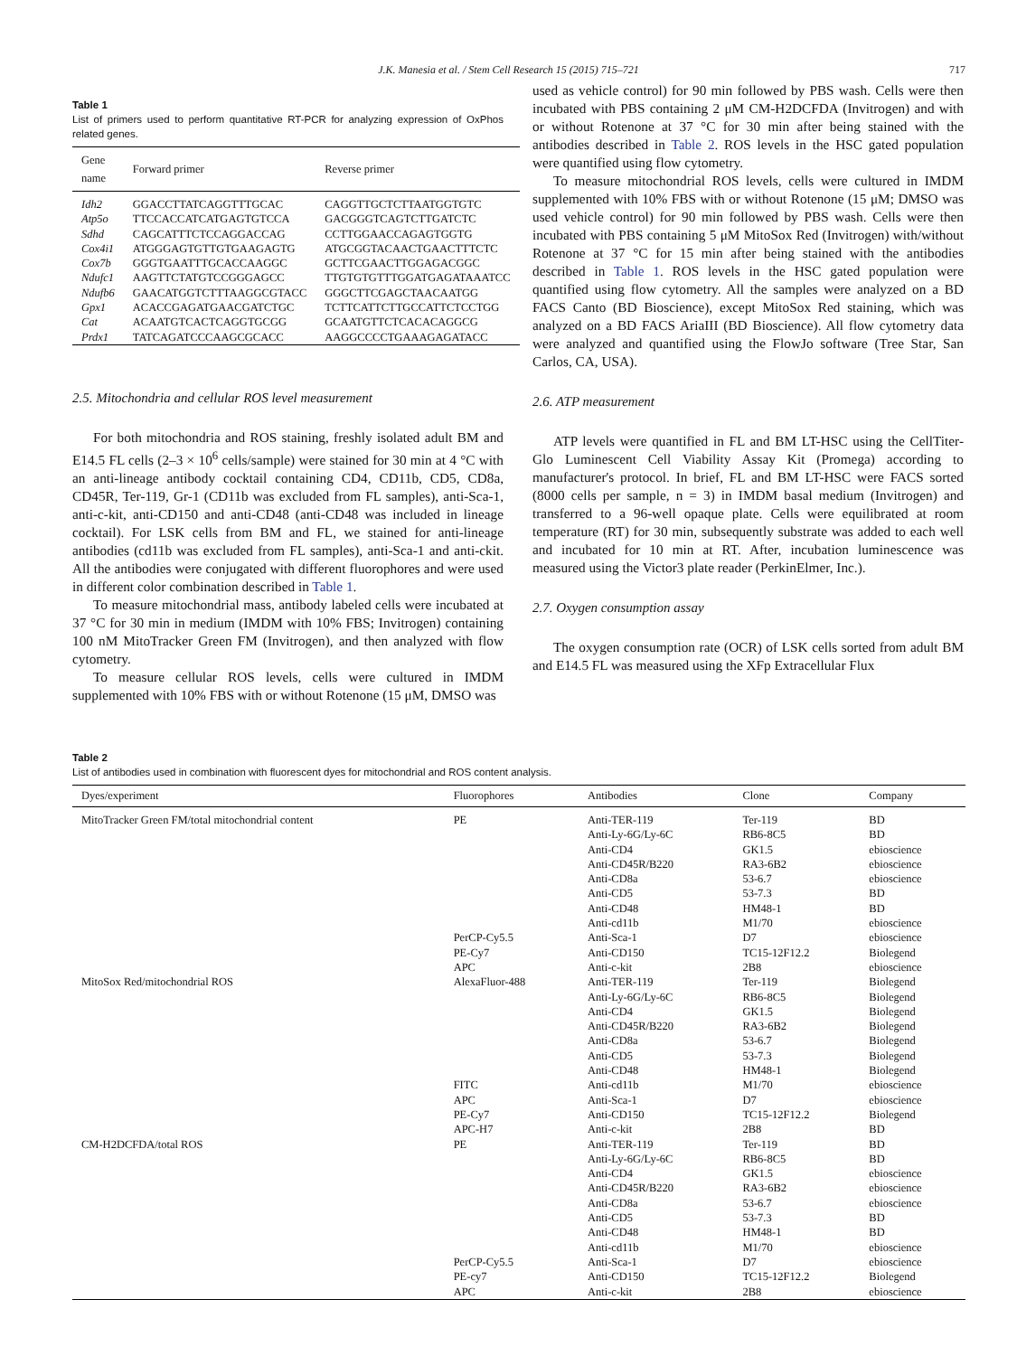J.K. Manesia et al. / Stem Cell Research 15 (2015) 715–721
717
Table 1
List of primers used to perform quantitative RT-PCR for analyzing expression of OxPhos related genes.
| Gene name | Forward primer | Reverse primer |
| --- | --- | --- |
| Idh2 | GGACCTTATCAGGTTTGCAC | CAGGTTGCTCTTAATGGTGTC |
| Atp5o | TTCCACCATCATGAGTGTCCA | GACGGGTCAGTCTTGATCTC |
| Sdhd | CAGCATTTCTCCAGGACCAG | CCTTGGAACCAGAGTGGTG |
| Cox4i1 | ATGGGAGTGTTGTGAAGAGTG | ATGCGGTACAACTGAACTTTCTC |
| Cox7b | GGGTGAATTTGCACCAAGGC | GCTTCGAACTTGGAGACGGC |
| Ndufc1 | AAGTTCTATGTCCGGGAGCC | TTGTGTGTTTGGATGAGATAAATCC |
| Ndufb6 | GAACATGGTCTTTAAGGCGTACC | GGGCTTCGAGCTAACAATGG |
| Gpx1 | ACACCGAGATGAACGATCTGC | TCTTCATTCTTGCCATTCTCCTGG |
| Cat | ACAATGTCACTCAGGTGCGG | GCAATGTTCTCACACAGGCG |
| Prdx1 | TATCAGATCCCAAGCGCACC | AAGGCCCCTGAAAGAGATACC |
2.5. Mitochondria and cellular ROS level measurement
For both mitochondria and ROS staining, freshly isolated adult BM and E14.5 FL cells (2–3 × 10<sup>6</sup> cells/sample) were stained for 30 min at 4 °C with an anti-lineage antibody cocktail containing CD4, CD11b, CD5, CD8a, CD45R, Ter-119, Gr-1 (CD11b was excluded from FL samples), anti-Sca-1, anti-c-kit, anti-CD150 and anti-CD48 (anti-CD48 was included in lineage cocktail). For LSK cells from BM and FL, we stained for anti-lineage antibodies (cd11b was excluded from FL samples), anti-Sca-1 and anti-ckit. All the antibodies were conjugated with different fluorophores and were used in different color combination described in Table 1.
To measure mitochondrial mass, antibody labeled cells were incubated at 37 °C for 30 min in medium (IMDM with 10% FBS; Invitrogen) containing 100 nM MitoTracker Green FM (Invitrogen), and then analyzed with flow cytometry.
To measure cellular ROS levels, cells were cultured in IMDM supplemented with 10% FBS with or without Rotenone (15 μM, DMSO was
used as vehicle control) for 90 min followed by PBS wash. Cells were then incubated with PBS containing 2 μM CM-H2DCFDA (Invitrogen) and with or without Rotenone at 37 °C for 30 min after being stained with the antibodies described in Table 2. ROS levels in the HSC gated population were quantified using flow cytometry.
To measure mitochondrial ROS levels, cells were cultured in IMDM supplemented with 10% FBS with or without Rotenone (15 μM; DMSO was used vehicle control) for 90 min followed by PBS wash. Cells were then incubated with PBS containing 5 μM MitoSox Red (Invitrogen) with/without Rotenone at 37 °C for 15 min after being stained with the antibodies described in Table 1. ROS levels in the HSC gated population were quantified using flow cytometry. All the samples were analyzed on a BD FACS Canto (BD Bioscience), except MitoSox Red staining, which was analyzed on a BD FACS AriaIII (BD Bioscience). All flow cytometry data were analyzed and quantified using the FlowJo software (Tree Star, San Carlos, CA, USA).
2.6. ATP measurement
ATP levels were quantified in FL and BM LT-HSC using the CellTiter-Glo Luminescent Cell Viability Assay Kit (Promega) according to manufacturer's protocol. In brief, FL and BM LT-HSC were FACS sorted (8000 cells per sample, n = 3) in IMDM basal medium (Invitrogen) and transferred to a 96-well opaque plate. Cells were equilibrated at room temperature (RT) for 30 min, subsequently substrate was added to each well and incubated for 10 min at RT. After, incubation luminescence was measured using the Victor3 plate reader (PerkinElmer, Inc.).
2.7. Oxygen consumption assay
The oxygen consumption rate (OCR) of LSK cells sorted from adult BM and E14.5 FL was measured using the XFp Extracellular Flux
Table 2
List of antibodies used in combination with fluorescent dyes for mitochondrial and ROS content analysis.
| Dyes/experiment | Fluorophores | Antibodies | Clone | Company |
| --- | --- | --- | --- | --- |
| MitoTracker Green FM/total mitochondrial content | PE | Anti-TER-119 | Ter-119 | BD |
| | | Anti-Ly-6G/Ly-6C | RB6-8C5 | BD |
| | | Anti-CD4 | GK1.5 | ebioscience |
| | | Anti-CD45R/B220 | RA3-6B2 | ebioscience |
| | | Anti-CD8a | 53-6.7 | ebioscience |
| | | Anti-CD5 | 53-7.3 | BD |
| | | Anti-CD48 | HM48-1 | BD |
| | | Anti-cd11b | M1/70 | ebioscience |
| | PerCP-Cy5.5 | Anti-Sca-1 | D7 | ebioscience |
| | PE-Cy7 | Anti-CD150 | TC15-12F12.2 | Biolegend |
| | APC | Anti-c-kit | 2B8 | ebioscience |
| MitoSox Red/mitochondrial ROS | AlexaFluor-488 | Anti-TER-119 | Ter-119 | Biolegend |
| | | Anti-Ly-6G/Ly-6C | RB6-8C5 | Biolegend |
| | | Anti-CD4 | GK1.5 | Biolegend |
| | | Anti-CD45R/B220 | RA3-6B2 | Biolegend |
| | | Anti-CD8a | 53-6.7 | Biolegend |
| | | Anti-CD5 | 53-7.3 | Biolegend |
| | | Anti-CD48 | HM48-1 | Biolegend |
| | FITC | Anti-cd11b | M1/70 | ebioscience |
| | APC | Anti-Sca-1 | D7 | ebioscience |
| | PE-Cy7 | Anti-CD150 | TC15-12F12.2 | Biolegend |
| | APC-H7 | Anti-c-kit | 2B8 | BD |
| CM-H2DCFDA/total ROS | PE | Anti-TER-119 | Ter-119 | BD |
| | | Anti-Ly-6G/Ly-6C | RB6-8C5 | BD |
| | | Anti-CD4 | GK1.5 | ebioscience |
| | | Anti-CD45R/B220 | RA3-6B2 | ebioscience |
| | | Anti-CD8a | 53-6.7 | ebioscience |
| | | Anti-CD5 | 53-7.3 | BD |
| | | Anti-CD48 | HM48-1 | BD |
| | | Anti-cd11b | M1/70 | ebioscience |
| | PerCP-Cy5.5 | Anti-Sca-1 | D7 | ebioscience |
| | PE-cy7 | Anti-CD150 | TC15-12F12.2 | Biolegend |
| | APC | Anti-c-kit | 2B8 | ebioscience |